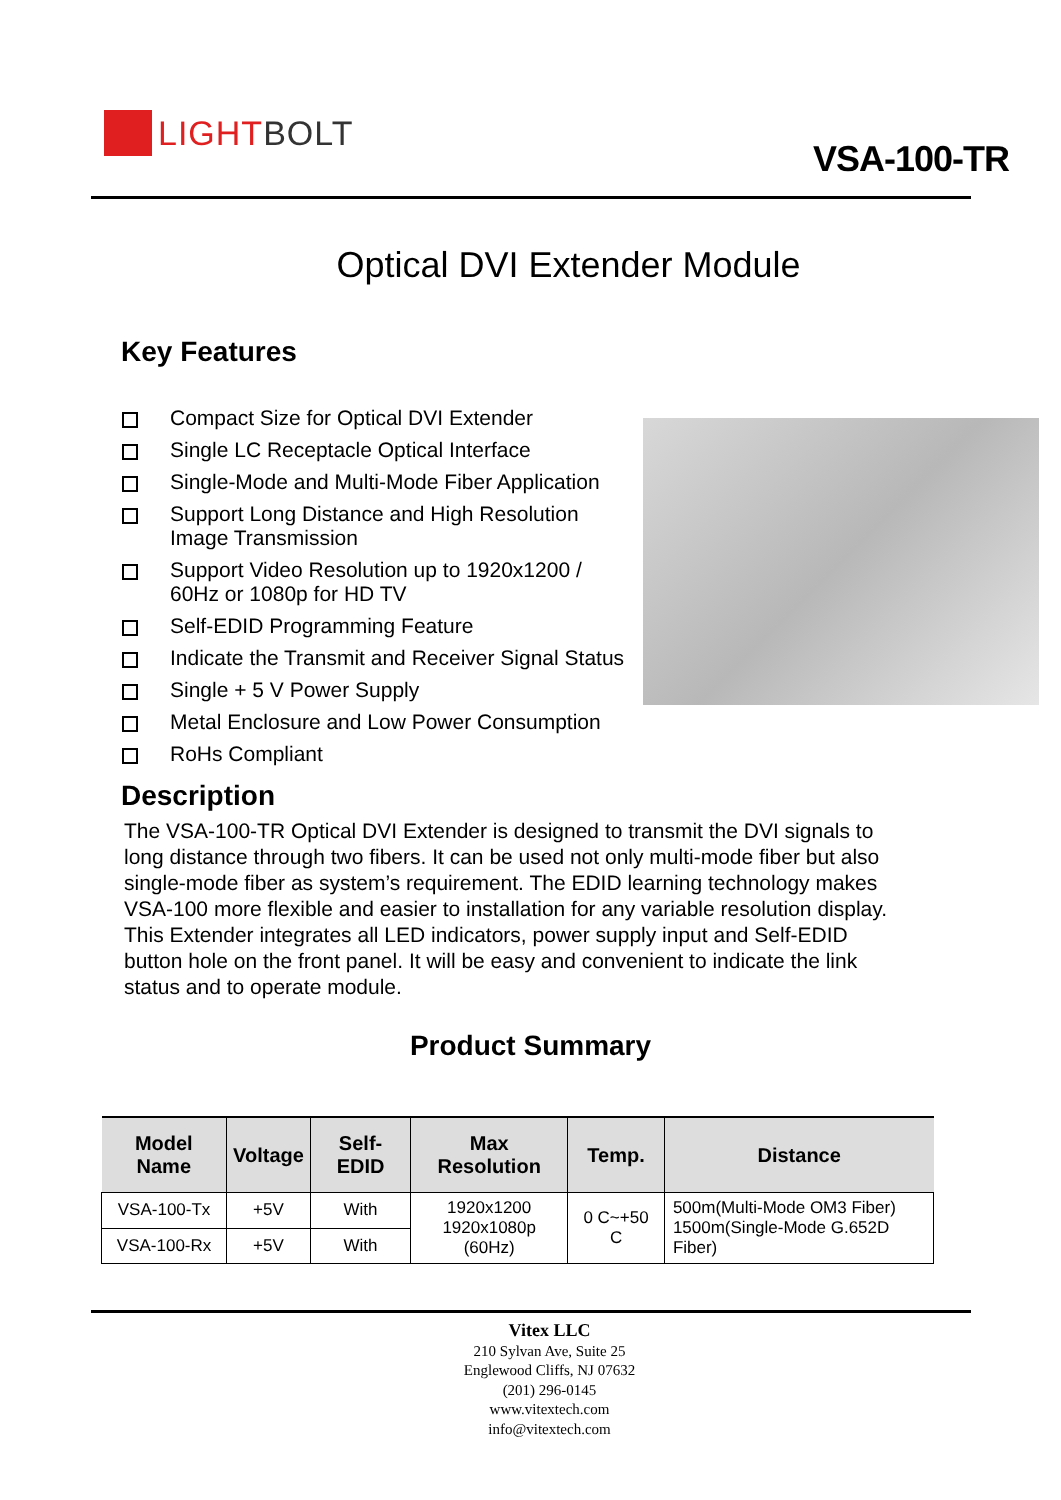LIGHTBOLT
VSA-100-TR
Optical DVI Extender Module
Key Features
Compact Size for Optical DVI Extender
Single LC Receptacle Optical Interface
Single-Mode and Multi-Mode Fiber Application
Support Long Distance and High Resolution
Image Transmission
Support Video Resolution up to 1920x1200 /
60Hz or 1080p for HD TV
Self-EDID Programming Feature
Indicate the Transmit and Receiver Signal Status
Single + 5 V Power Supply
Metal Enclosure and Low Power Consumption
RoHs Compliant
Description
The VSA-100-TR Optical DVI Extender is designed to transmit the DVI signals to long distance through two fibers. It can be used not only multi-mode fiber but also single-mode fiber as system’s requirement. The EDID learning technology makes VSA-100 more flexible and easier to installation for any variable resolution display. This Extender integrates all LED indicators, power supply input and Self-EDID button hole on the front panel. It will be easy and convenient to indicate the link status and to operate module.
Product Summary
| Model Name | Voltage | Self-EDID | Max Resolution | Temp. | Distance |
| --- | --- | --- | --- | --- | --- |
| VSA-100-Tx | +5V | With | 1920x1200 1920x1080p (60Hz) | 0 C~+50 C | 500m(Multi-Mode OM3 Fiber) 1500m(Single-Mode G.652D Fiber) |
| VSA-100-Rx | +5V | With | | | |
Vitex LLC
210 Sylvan Ave, Suite 25
Englewood Cliffs, NJ 07632
(201) 296-0145
www.vitextech.com
info@vitextech.com